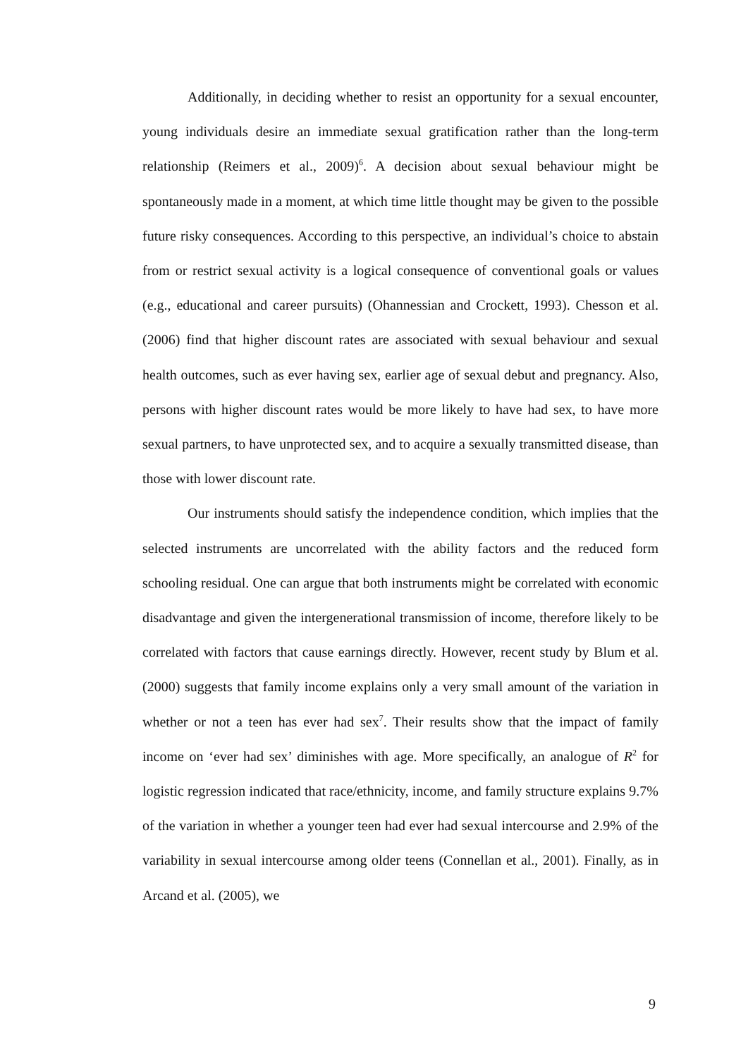Additionally, in deciding whether to resist an opportunity for a sexual encounter, young individuals desire an immediate sexual gratification rather than the long-term relationship (Reimers et al., 2009)<sup>6</sup>. A decision about sexual behaviour might be spontaneously made in a moment, at which time little thought may be given to the possible future risky consequences. According to this perspective, an individual’s choice to abstain from or restrict sexual activity is a logical consequence of conventional goals or values (e.g., educational and career pursuits) (Ohannessian and Crockett, 1993). Chesson et al. (2006) find that higher discount rates are associated with sexual behaviour and sexual health outcomes, such as ever having sex, earlier age of sexual debut and pregnancy. Also, persons with higher discount rates would be more likely to have had sex, to have more sexual partners, to have unprotected sex, and to acquire a sexually transmitted disease, than those with lower discount rate.
Our instruments should satisfy the independence condition, which implies that the selected instruments are uncorrelated with the ability factors and the reduced form schooling residual. One can argue that both instruments might be correlated with economic disadvantage and given the intergenerational transmission of income, therefore likely to be correlated with factors that cause earnings directly. However, recent study by Blum et al. (2000) suggests that family income explains only a very small amount of the variation in whether or not a teen has ever had sex<sup>7</sup>. Their results show that the impact of family income on ‘ever had sex’ diminishes with age. More specifically, an analogue of R<sup>2</sup> for logistic regression indicated that race/ethnicity, income, and family structure explains 9.7% of the variation in whether a younger teen had ever had sexual intercourse and 2.9% of the variability in sexual intercourse among older teens (Connellan et al., 2001). Finally, as in Arcand et al. (2005), we
9